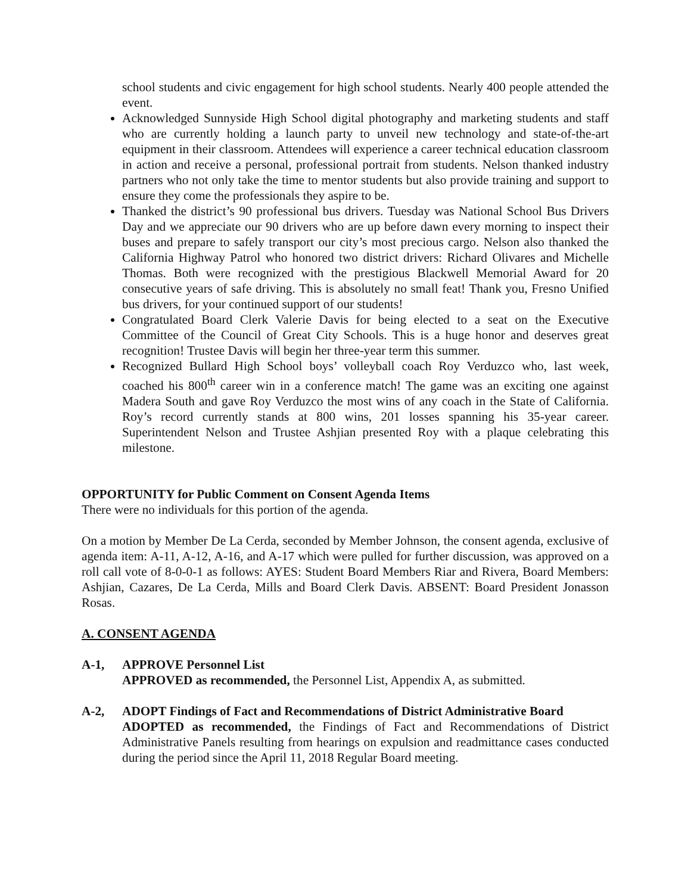school students and civic engagement for high school students. Nearly 400 people attended the event.
Acknowledged Sunnyside High School digital photography and marketing students and staff who are currently holding a launch party to unveil new technology and state-of-the-art equipment in their classroom. Attendees will experience a career technical education classroom in action and receive a personal, professional portrait from students. Nelson thanked industry partners who not only take the time to mentor students but also provide training and support to ensure they come the professionals they aspire to be.
Thanked the district’s 90 professional bus drivers. Tuesday was National School Bus Drivers Day and we appreciate our 90 drivers who are up before dawn every morning to inspect their buses and prepare to safely transport our city’s most precious cargo. Nelson also thanked the California Highway Patrol who honored two district drivers: Richard Olivares and Michelle Thomas. Both were recognized with the prestigious Blackwell Memorial Award for 20 consecutive years of safe driving. This is absolutely no small feat! Thank you, Fresno Unified bus drivers, for your continued support of our students!
Congratulated Board Clerk Valerie Davis for being elected to a seat on the Executive Committee of the Council of Great City Schools. This is a huge honor and deserves great recognition! Trustee Davis will begin her three-year term this summer.
Recognized Bullard High School boys’ volleyball coach Roy Verduzco who, last week, coached his 800<sup>th</sup> career win in a conference match! The game was an exciting one against Madera South and gave Roy Verduzco the most wins of any coach in the State of California. Roy’s record currently stands at 800 wins, 201 losses spanning his 35-year career. Superintendent Nelson and Trustee Ashjian presented Roy with a plaque celebrating this milestone.
OPPORTUNITY for Public Comment on Consent Agenda Items
There were no individuals for this portion of the agenda.
On a motion by Member De La Cerda, seconded by Member Johnson, the consent agenda, exclusive of agenda item: A-11, A-12, A-16, and A-17 which were pulled for further discussion, was approved on a roll call vote of 8-0-0-1 as follows: AYES: Student Board Members Riar and Rivera, Board Members: Ashjian, Cazares, De La Cerda, Mills and Board Clerk Davis. ABSENT: Board President Jonasson Rosas.
A. CONSENT AGENDA
A-1, APPROVE Personnel List
APPROVED as recommended, the Personnel List, Appendix A, as submitted.
A-2, ADOPT Findings of Fact and Recommendations of District Administrative Board
ADOPTED as recommended, the Findings of Fact and Recommendations of District Administrative Panels resulting from hearings on expulsion and readmittance cases conducted during the period since the April 11, 2018 Regular Board meeting.